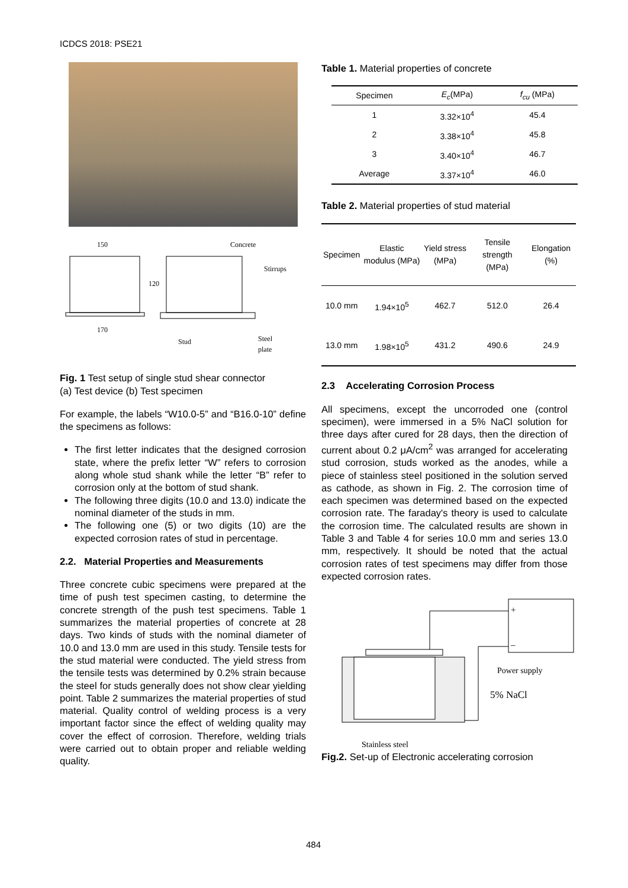ICDCS 2018: PSE21
150
170
120
Concrete
Stirrups
Stud
Steel
plate
Fig. 1 Test setup of single stud shear connector
(a) Test device (b) Test specimen
For example, the labels “W10.0-5” and “B16.0-10” define the specimens as follows:
The first letter indicates that the designed corrosion state, where the prefix letter “W” refers to corrosion along whole stud shank while the letter “B” refer to corrosion only at the bottom of stud shank.
The following three digits (10.0 and 13.0) indicate the nominal diameter of the studs in mm.
The following one (5) or two digits (10) are the expected corrosion rates of stud in percentage.
2.2. Material Properties and Measurements
Three concrete cubic specimens were prepared at the time of push test specimen casting, to determine the concrete strength of the push test specimens. Table 1 summarizes the material properties of concrete at 28 days. Two kinds of studs with the nominal diameter of 10.0 and 13.0 mm are used in this study. Tensile tests for the stud material were conducted. The yield stress from the tensile tests was determined by 0.2% strain because the steel for studs generally does not show clear yielding point. Table 2 summarizes the material properties of stud material. Quality control of welding process is a very important factor since the effect of welding quality may cover the effect of corrosion. Therefore, welding trials were carried out to obtain proper and reliable welding quality.
Table 1. Material properties of concrete
| Specimen | E<sub>c</sub> (MPa) | f<sub>cu</sub> (MPa) |
| --- | --- | --- |
| 1 | 3.32×10<sup>4</sup> | 45.4 |
| 2 | 3.38×10<sup>4</sup> | 45.8 |
| 3 | 3.40×10<sup>4</sup> | 46.7 |
| Average | 3.37×10<sup>4</sup> | 46.0 |
Table 2. Material properties of stud material
| Specimen | Elastic modulus (MPa) | Yield stress (MPa) | Tensile strength (MPa) | Elongation (%) |
| --- | --- | --- | --- | --- |
| 10.0 mm | 1.94×10<sup>5</sup> | 462.7 | 512.0 | 26.4 |
| 13.0 mm | 1.98×10<sup>5</sup> | 431.2 | 490.6 | 24.9 |
2.3 Accelerating Corrosion Process
All specimens, except the uncorroded one (control specimen), were immersed in a 5% NaCl solution for three days after cured for 28 days, then the direction of current about 0.2 μA/cm<sup>2</sup> was arranged for accelerating stud corrosion, studs worked as the anodes, while a piece of stainless steel positioned in the solution served as cathode, as shown in Fig. 2. The corrosion time of each specimen was determined based on the expected corrosion rate. The faraday's theory is used to calculate the corrosion time. The calculated results are shown in Table 3 and Table 4 for series 10.0 mm and series 13.0 mm, respectively. It should be noted that the actual corrosion rates of test specimens may differ from those expected corrosion rates.
+
–
Power supply
5% NaCl
Stainless steel
Fig.2. Set-up of Electronic accelerating corrosion
484